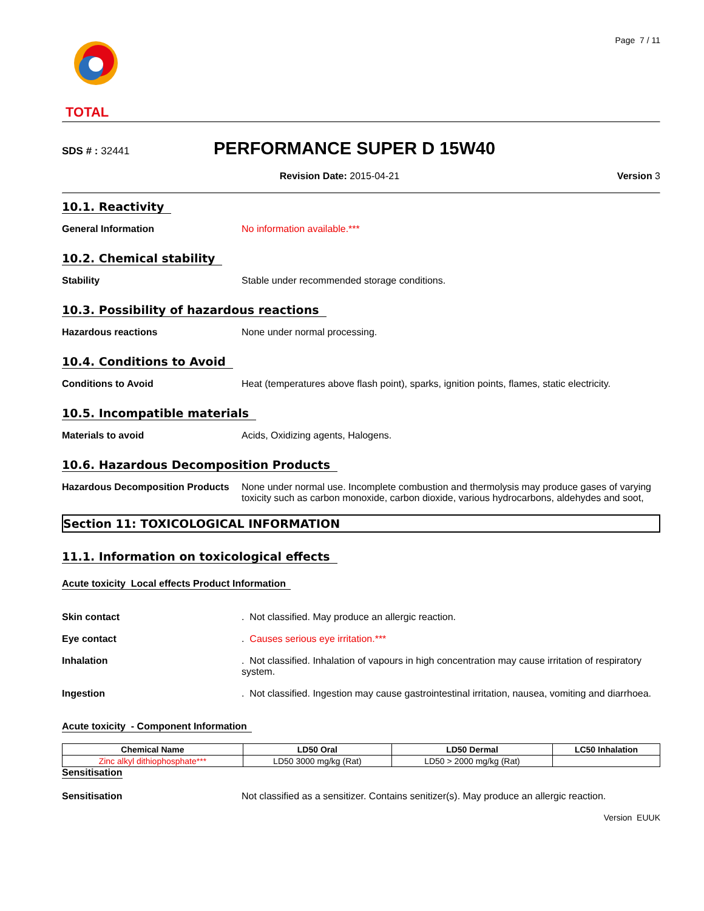TOTAL Page 7 / 11
SDS # : 32441
PERFORMANCE SUPER D 15W40
Revision Date: 2015-04-21 Version 3
10.1. Reactivity
General Information No information available.***
10.2. Chemical stability
Stability Stable under recommended storage conditions.
10.3. Possibility of hazardous reactions
Hazardous reactions None under normal processing.
10.4. Conditions to Avoid
Conditions to Avoid Heat (temperatures above flash point), sparks, ignition points, flames, static electricity.
10.5. Incompatible materials
Materials to avoid Acids, Oxidizing agents, Halogens.
10.6. Hazardous Decomposition Products
Hazardous Decomposition Products
None under normal use. Incomplete combustion and thermolysis may produce gases of varying toxicity such as carbon monoxide, carbon dioxide, various hydrocarbons, aldehydes and soot,
Section 11: TOXICOLOGICAL INFORMATION
11.1. Information on toxicological effects
Acute toxicity Local effects Product Information
Skin contact . Not classified. May produce an allergic reaction.
Eye contact . Causes serious eye irritation.***
Inhalation . Not classified. Inhalation of vapours in high concentration may cause irritation of respiratory system.
Ingestion . Not classified. Ingestion may cause gastrointestinal irritation, nausea, vomiting and diarrhoea.
Acute toxicity - Component Information
| Chemical Name | LD50 Oral | LD50 Dermal | LC50 Inhalation |
| --- | --- | --- | --- |
| Zinc alkyl dithiophosphate*** | LD50 3000 mg/kg (Rat) | LD50 > 2000 mg/kg (Rat) | |
Sensitisation
Sensitisation Not classified as a sensitizer. Contains senitizer(s). May produce an allergic reaction.
Version EUUK